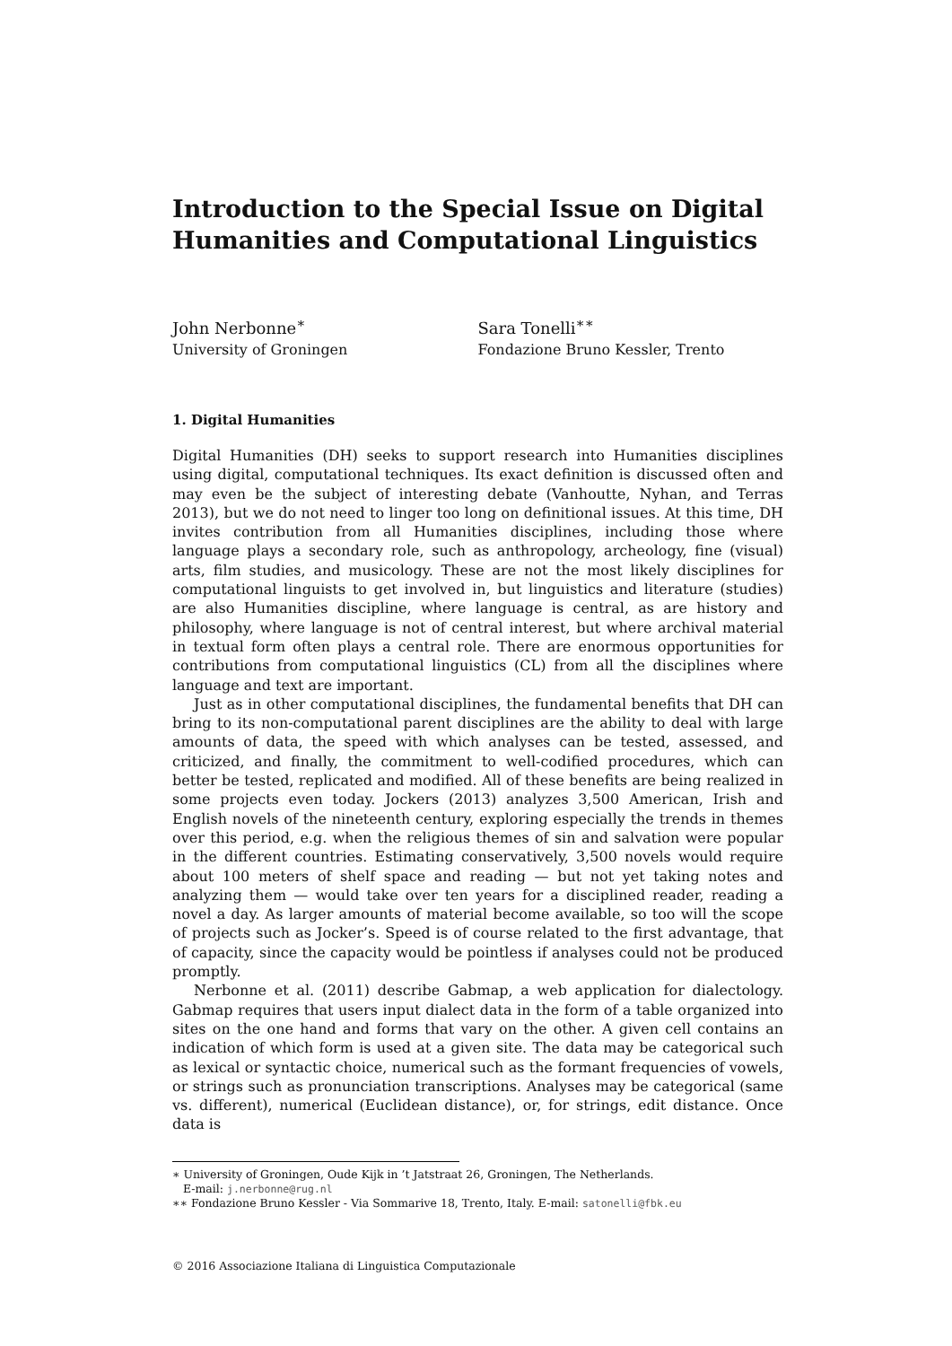Introduction to the Special Issue on Digital Humanities and Computational Linguistics
John Nerbonne<sup>∗</sup>
University of Groningen
Sara Tonelli<sup>∗∗</sup>
Fondazione Bruno Kessler, Trento
1. Digital Humanities
Digital Humanities (DH) seeks to support research into Humanities disciplines using digital, computational techniques. Its exact definition is discussed often and may even be the subject of interesting debate (Vanhoutte, Nyhan, and Terras 2013), but we do not need to linger too long on definitional issues. At this time, DH invites contribution from all Humanities disciplines, including those where language plays a secondary role, such as anthropology, archeology, fine (visual) arts, film studies, and musicology. These are not the most likely disciplines for computational linguists to get involved in, but linguistics and literature (studies) are also Humanities discipline, where language is central, as are history and philosophy, where language is not of central interest, but where archival material in textual form often plays a central role. There are enormous opportunities for contributions from computational linguistics (CL) from all the disciplines where language and text are important.
Just as in other computational disciplines, the fundamental benefits that DH can bring to its non-computational parent disciplines are the ability to deal with large amounts of data, the speed with which analyses can be tested, assessed, and criticized, and finally, the commitment to well-codified procedures, which can better be tested, replicated and modified. All of these benefits are being realized in some projects even today. Jockers (2013) analyzes 3,500 American, Irish and English novels of the nineteenth century, exploring especially the trends in themes over this period, e.g. when the religious themes of sin and salvation were popular in the different countries. Estimating conservatively, 3,500 novels would require about 100 meters of shelf space and reading — but not yet taking notes and analyzing them — would take over ten years for a disciplined reader, reading a novel a day. As larger amounts of material become available, so too will the scope of projects such as Jocker’s. Speed is of course related to the first advantage, that of capacity, since the capacity would be pointless if analyses could not be produced promptly.
Nerbonne et al. (2011) describe Gabmap, a web application for dialectology. Gabmap requires that users input dialect data in the form of a table organized into sites on the one hand and forms that vary on the other. A given cell contains an indication of which form is used at a given site. The data may be categorical such as lexical or syntactic choice, numerical such as the formant frequencies of vowels, or strings such as pronunciation transcriptions. Analyses may be categorical (same vs. different), numerical (Euclidean distance), or, for strings, edit distance. Once data is
∗ University of Groningen, Oude Kijk in ’t Jatstraat 26, Groningen, The Netherlands.
E-mail: j.nerbonne@rug.nl
∗∗ Fondazione Bruno Kessler - Via Sommarive 18, Trento, Italy. E-mail: satonelli@fbk.eu
© 2016 Associazione Italiana di Linguistica Computazionale